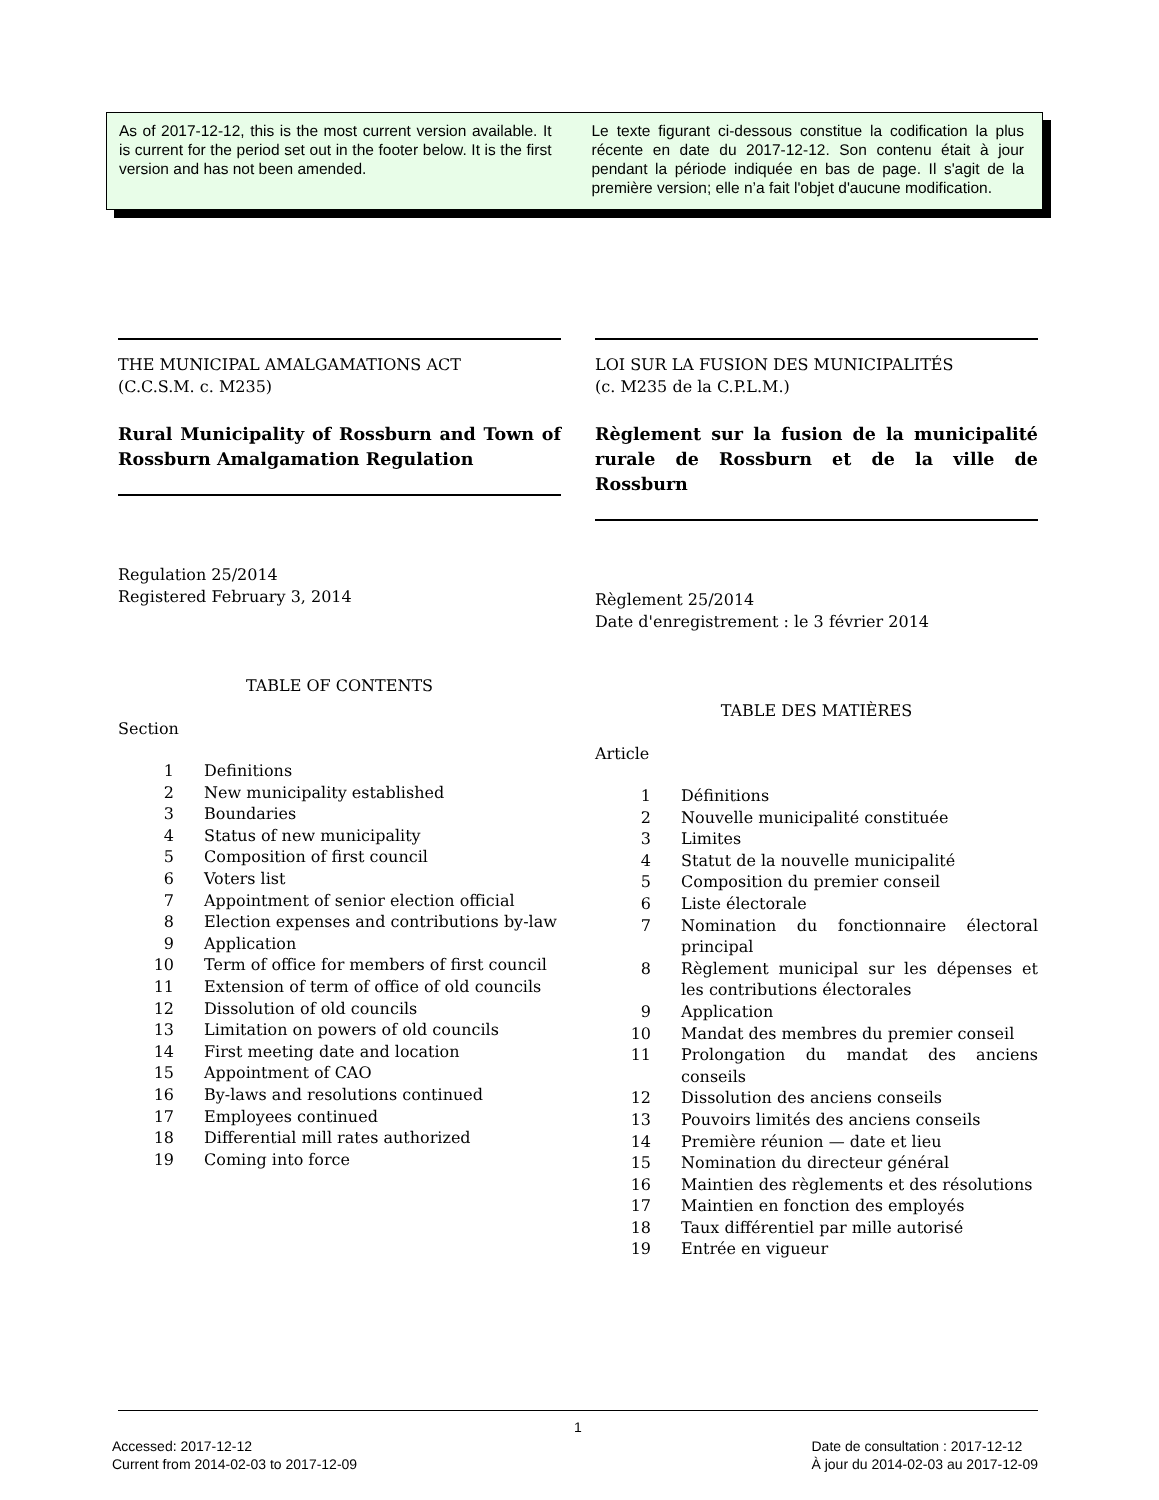As of 2017-12-12, this is the most current version available. It is current for the period set out in the footer below. It is the first version and has not been amended.
Le texte figurant ci-dessous constitue la codification la plus récente en date du 2017-12-12. Son contenu était à jour pendant la période indiquée en bas de page. Il s'agit de la première version; elle n’a fait l'objet d'aucune modification.
THE MUNICIPAL AMALGAMATIONS ACT
(C.C.S.M. c. M235)
Rural Municipality of Rossburn and Town of Rossburn Amalgamation Regulation
Regulation 25/2014
Registered February 3, 2014
TABLE OF CONTENTS
Section
| 1 | Definitions |
| 2 | New municipality established |
| 3 | Boundaries |
| 4 | Status of new municipality |
| 5 | Composition of first council |
| 6 | Voters list |
| 7 | Appointment of senior election official |
| 8 | Election expenses and contributions by-law |
| 9 | Application |
| 10 | Term of office for members of first council |
| 11 | Extension of term of office of old councils |
| 12 | Dissolution of old councils |
| 13 | Limitation on powers of old councils |
| 14 | First meeting date and location |
| 15 | Appointment of CAO |
| 16 | By-laws and resolutions continued |
| 17 | Employees continued |
| 18 | Differential mill rates authorized |
| 19 | Coming into force |
LOI SUR LA FUSION DES MUNICIPALITÉS
(c. M235 de la C.P.L.M.)
Règlement sur la fusion de la municipalité rurale de Rossburn et de la ville de Rossburn
Règlement 25/2014
Date d'enregistrement : le 3 février 2014
TABLE DES MATIÈRES
Article
| 1 | Définitions |
| 2 | Nouvelle municipalité constituée |
| 3 | Limites |
| 4 | Statut de la nouvelle municipalité |
| 5 | Composition du premier conseil |
| 6 | Liste électorale |
| 7 | Nomination du fonctionnaire électoral principal |
| 8 | Règlement municipal sur les dépenses et les contributions électorales |
| 9 | Application |
| 10 | Mandat des membres du premier conseil |
| 11 | Prolongation du mandat des anciens conseils |
| 12 | Dissolution des anciens conseils |
| 13 | Pouvoirs limités des anciens conseils |
| 14 | Première réunion — date et lieu |
| 15 | Nomination du directeur général |
| 16 | Maintien des règlements et des résolutions |
| 17 | Maintien en fonction des employés |
| 18 | Taux différentiel par mille autorisé |
| 19 | Entrée en vigueur |
1
Accessed: 2017-12-12
Current from 2014-02-03 to 2017-12-09
Date de consultation : 2017-12-12
À jour du 2014-02-03 au 2017-12-09